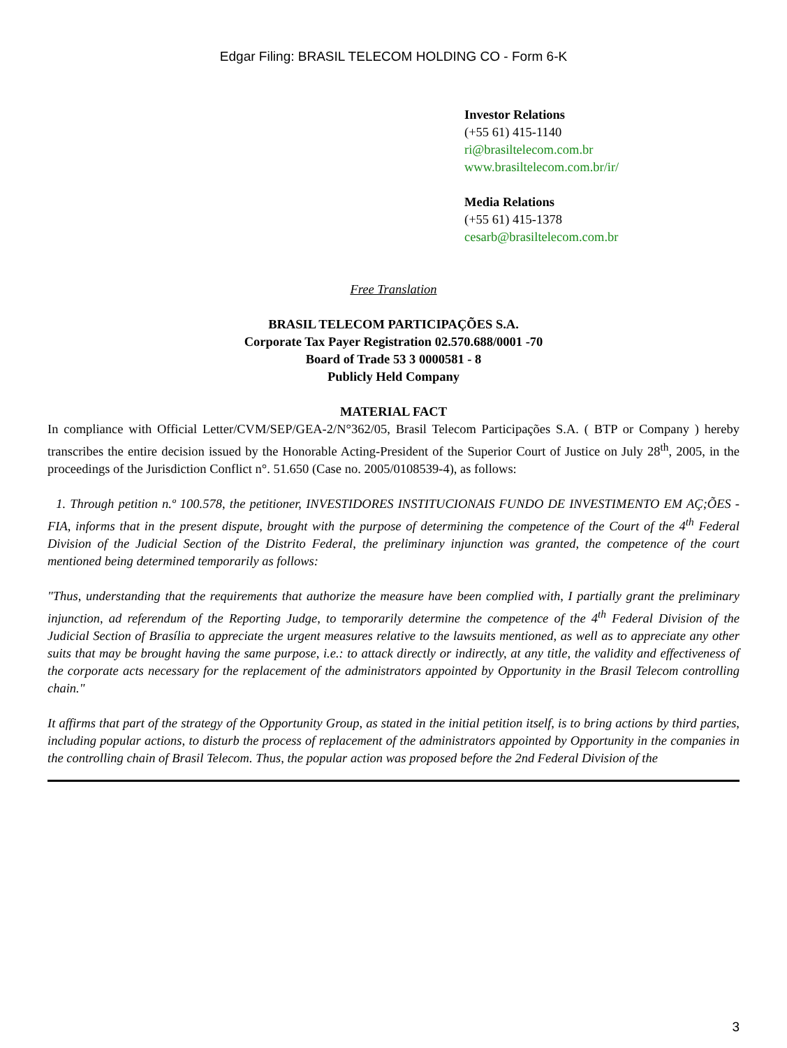Edgar Filing: BRASIL TELECOM HOLDING CO - Form 6-K
Investor Relations
(+55 61) 415-1140
ri@brasiltelecom.com.br
www.brasiltelecom.com.br/ir/
Media Relations
(+55 61) 415-1378
cesarb@brasiltelecom.com.br
Free Translation
BRASIL TELECOM PARTICIPAÇÕES S.A.
Corporate Tax Payer Registration 02.570.688/0001 -70
Board of Trade 53 3 0000581 - 8
Publicly Held Company
MATERIAL FACT
In compliance with Official Letter/CVM/SEP/GEA-2/N°362/05, Brasil Telecom Participações S.A. ( BTP or Company ) hereby transcribes the entire decision issued by the Honorable Acting-President of the Superior Court of Justice on July 28<sup>th</sup>, 2005, in the proceedings of the Jurisdiction Conflict n°. 51.650 (Case no. 2005/0108539-4), as follows:
1. Through petition n.º 100.578, the petitioner, INVESTIDORES INSTITUCIONAIS FUNDO DE INVESTIMENTO EM AÇ;ÕES - FIA, informs that in the present dispute, brought with the purpose of determining the competence of the Court of the 4<sup>th</sup> Federal Division of the Judicial Section of the Distrito Federal, the preliminary injunction was granted, the competence of the court mentioned being determined temporarily as follows:
"Thus, understanding that the requirements that authorize the measure have been complied with, I partially grant the preliminary injunction, ad referendum of the Reporting Judge, to temporarily determine the competence of the 4<sup>th</sup> Federal Division of the Judicial Section of Brasília to appreciate the urgent measures relative to the lawsuits mentioned, as well as to appreciate any other suits that may be brought having the same purpose, i.e.: to attack directly or indirectly, at any title, the validity and effectiveness of the corporate acts necessary for the replacement of the administrators appointed by Opportunity in the Brasil Telecom controlling chain."
It affirms that part of the strategy of the Opportunity Group, as stated in the initial petition itself, is to bring actions by third parties, including popular actions, to disturb the process of replacement of the administrators appointed by Opportunity in the companies in the controlling chain of Brasil Telecom. Thus, the popular action was proposed before the 2nd Federal Division of the
3